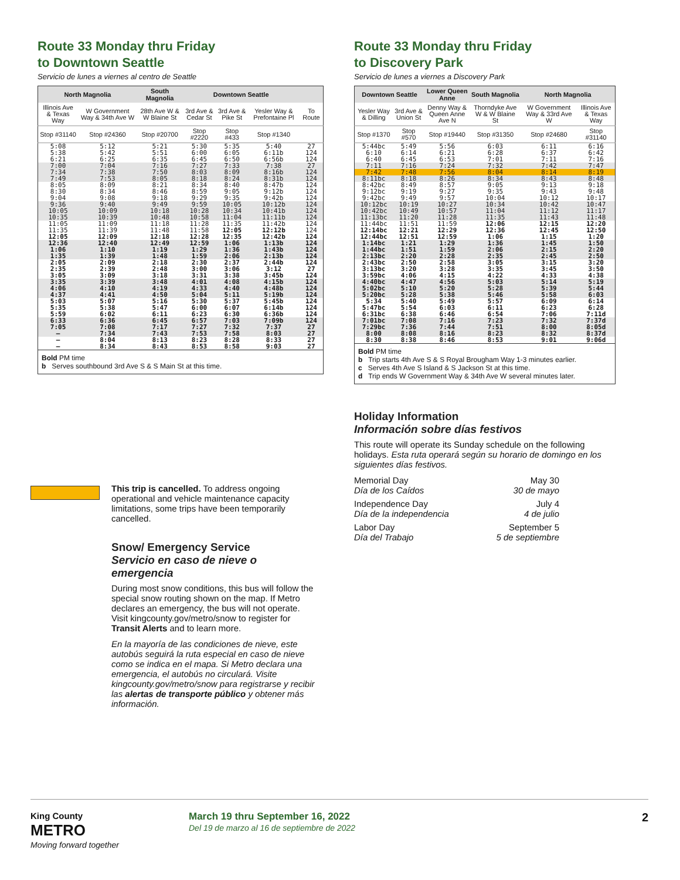Route 33 Monday thru Friday
to Downtown Seattle
Servicio de lunes a viernes al centro de Seattle
| North Magnolia | | South Magnolia | Downtown Seattle | | | |
| --- | --- | --- | --- | --- | --- | --- |
| Illinois Ave & Texas Way | W Government Way & 34th Ave W | 28th Ave W & W Blaine St | 3rd Ave & Cedar St | 3rd Ave & Pike St | Yesler Way & Prefontaine Pl | To Route |
| Stop #31140 | Stop #24360 | Stop #20700 | Stop #2220 | Stop #433 | Stop #1340 | |
| 5:08 | 5:12 | 5:21 | 5:30 | 5:35 | 5:40 | 27 |
| 5:38 | 5:42 | 5:51 | 6:00 | 6:05 | 6:11b | 124 |
| 6:21 | 6:25 | 6:35 | 6:45 | 6:50 | 6:56b | 124 |
| 7:00 | 7:04 | 7:16 | 7:27 | 7:33 | 7:38 | 27 |
| 7:34 | 7:38 | 7:50 | 8:03 | 8:09 | 8:16b | 124 |
| 7:49 | 7:53 | 8:05 | 8:18 | 8:24 | 8:31b | 124 |
| 8:05 | 8:09 | 8:21 | 8:34 | 8:40 | 8:47b | 124 |
| 8:30 | 8:34 | 8:46 | 8:59 | 9:05 | 9:12b | 124 |
| 9:04 | 9:08 | 9:18 | 9:29 | 9:35 | 9:42b | 124 |
| 9:36 | 9:40 | 9:49 | 9:59 | 10:05 | 10:12b | 124 |
| 10:05 | 10:09 | 10:18 | 10:28 | 10:34 | 10:41b | 124 |
| 10:35 | 10:39 | 10:48 | 10:58 | 11:04 | 11:11b | 124 |
| 11:05 | 11:09 | 11:18 | 11:28 | 11:35 | 11:42b | 124 |
| 11:35 | 11:39 | 11:48 | 11:58 | 12:05 | 12:12b | 124 |
| 12:05 | 12:09 | 12:18 | 12:28 | 12:35 | 12:42b | 124 |
| 12:36 | 12:40 | 12:49 | 12:59 | 1:06 | 1:13b | 124 |
| 1:06 | 1:10 | 1:19 | 1:29 | 1:36 | 1:43b | 124 |
| 1:35 | 1:39 | 1:48 | 1:59 | 2:06 | 2:13b | 124 |
| 2:05 | 2:09 | 2:18 | 2:30 | 2:37 | 2:44b | 124 |
| 2:35 | 2:39 | 2:48 | 3:00 | 3:06 | 3:12 | 27 |
| 3:05 | 3:09 | 3:18 | 3:31 | 3:38 | 3:45b | 124 |
| 3:35 | 3:39 | 3:48 | 4:01 | 4:08 | 4:15b | 124 |
| 4:06 | 4:10 | 4:19 | 4:33 | 4:40 | 4:48b | 124 |
| 4:37 | 4:41 | 4:50 | 5:04 | 5:11 | 5:19b | 124 |
| 5:03 | 5:07 | 5:16 | 5:30 | 5:37 | 5:45b | 124 |
| 5:35 | 5:38 | 5:47 | 6:00 | 6:07 | 6:14b | 124 |
| 5:59 | 6:02 | 6:11 | 6:23 | 6:30 | 6:36b | 124 |
| 6:33 | 6:36 | 6:45 | 6:57 | 7:03 | 7:09b | 124 |
| 7:05 | 7:08 | 7:17 | 7:27 | 7:32 | 7:37 | 27 |
| — | 7:34 | 7:43 | 7:53 | 7:58 | 8:03 | 27 |
| — | 8:04 | 8:13 | 8:23 | 8:28 | 8:33 | 27 |
| — | 8:34 | 8:43 | 8:53 | 8:58 | 9:03 | 27 |
Bold PM time
b Serves southbound 3rd Ave S & S Main St at this time.
Route 33 Monday thru Friday
to Discovery Park
Servicio de lunes a viernes a Discovery Park
| Downtown Seattle | | Lower Queen Anne | South Magnolia | North Magnolia | |
| --- | --- | --- | --- | --- | --- |
| Yesler Way & Dilling | 3rd Ave & Union St | Denny Way & Queen Anne Ave N | Thorndyke Ave W & W Blaine St | W Government Way & 33rd Ave W | Illinois Ave & Texas Way |
| Stop #1370 | Stop #570 | Stop #19440 | Stop #31350 | Stop #24680 | Stop #31140 |
| 5:44bc | 5:49 | 5:56 | 6:03 | 6:11 | 6:16 |
| 6:10 | 6:14 | 6:21 | 6:28 | 6:37 | 6:42 |
| 6:40 | 6:45 | 6:53 | 7:01 | 7:11 | 7:16 |
| 7:11 | 7:16 | 7:24 | 7:32 | 7:42 | 7:47 |
| 7:42 | 7:48 | 7:56 | 8:04 | 8:14 | 8:19 |
| 8:11bc | 8:18 | 8:26 | 8:34 | 8:43 | 8:48 |
| 8:42bc | 8:49 | 8:57 | 9:05 | 9:13 | 9:18 |
| 9:12bc | 9:19 | 9:27 | 9:35 | 9:43 | 9:48 |
| 9:42bc | 9:49 | 9:57 | 10:04 | 10:12 | 10:17 |
| 10:12bc | 10:19 | 10:27 | 10:34 | 10:42 | 10:47 |
| 10:42bc | 10:49 | 10:57 | 11:04 | 11:12 | 11:17 |
| 11:13bc | 11:20 | 11:28 | 11:35 | 11:43 | 11:48 |
| 11:44bc | 11:51 | 11:59 | 12:06 | 12:15 | 12:20 |
| 12:14bc | 12:21 | 12:29 | 12:36 | 12:45 | 12:50 |
| 12:44bc | 12:51 | 12:59 | 1:06 | 1:15 | 1:20 |
| 1:14bc | 1:21 | 1:29 | 1:36 | 1:45 | 1:50 |
| 1:44bc | 1:51 | 1:59 | 2:06 | 2:15 | 2:20 |
| 2:13bc | 2:20 | 2:28 | 2:35 | 2:45 | 2:50 |
| 2:43bc | 2:50 | 2:58 | 3:05 | 3:15 | 3:20 |
| 3:13bc | 3:20 | 3:28 | 3:35 | 3:45 | 3:50 |
| 3:59bc | 4:06 | 4:15 | 4:22 | 4:33 | 4:38 |
| 4:40bc | 4:47 | 4:56 | 5:03 | 5:14 | 5:19 |
| 5:02bc | 5:10 | 5:20 | 5:28 | 5:39 | 5:44 |
| 5:20bc | 5:28 | 5:38 | 5:46 | 5:58 | 6:03 |
| 5:34 | 5:40 | 5:49 | 5:57 | 6:09 | 6:14 |
| 5:47bc | 5:54 | 6:03 | 6:11 | 6:23 | 6:28 |
| 6:31bc | 6:38 | 6:46 | 6:54 | 7:06 | 7:11d |
| 7:01bc | 7:08 | 7:16 | 7:23 | 7:32 | 7:37d |
| 7:29bc | 7:36 | 7:44 | 7:51 | 8:00 | 8:05d |
| 8:00 | 8:08 | 8:16 | 8:23 | 8:32 | 8:37d |
| 8:30 | 8:38 | 8:46 | 8:53 | 9:01 | 9:06d |
Bold PM time
b Trip starts 4th Ave S & S Royal Brougham Way 1-3 minutes earlier.
c Serves 4th Ave S Island & S Jackson St at this time.
d Trip ends W Government Way & 34th Ave W several minutes later.
Holiday Information
Información sobre días festivos
This route will operate its Sunday schedule on the following holidays. Esta ruta operará según su horario de domingo en los siguientes días festivos.
Memorial Day
Día de los Caídos May 30
30 de mayo
Independence Day
Día de la independencia July 4
4 de julio
Labor Day
Día del Trabajo September 5
5 de septiembre
This trip is cancelled. To address ongoing operational and vehicle maintenance capacity limitations, some trips have been temporarily cancelled.
Snow/ Emergency Service
Servicio en caso de nieve o emergencia
During most snow conditions, this bus will follow the special snow routing shown on the map. If Metro declares an emergency, the bus will not operate. Visit kingcounty.gov/metro/snow to register for Transit Alerts and to learn more.
En la mayoría de las condiciones de nieve, este autobús seguirá la ruta especial en caso de nieve como se indica en el mapa. Si Metro declara una emergencia, el autobús no circulará. Visite kingcounty.gov/metro/snow para registrarse y recibir las alertas de transporte público y obtener más información.
King County
METRO
Moving forward together
March 19 thru September 16, 2022
Del 19 de marzo al 16 de septiembre de 2022
2